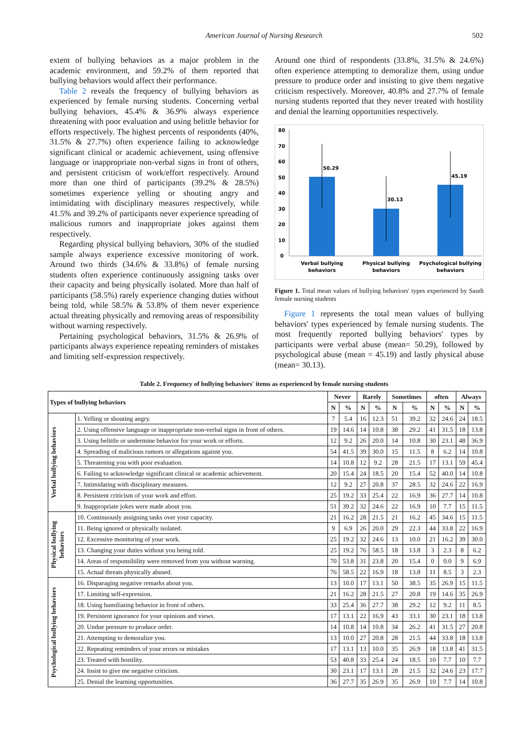American Journal of Nursing Research 502
extent of bullying behaviors as a major problem in the academic environment, and 59.2% of them reported that bullying behaviors would affect their performance.
Table 2 reveals the frequency of bullying behaviors as experienced by female nursing students. Concerning verbal bullying behaviors, 45.4% & 36.9% always experience threatening with poor evaluation and using belittle behavior for efforts respectively. The highest percents of respondents (40%, 31.5% & 27.7%) often experience failing to acknowledge significant clinical or academic achievement, using offensive language or inappropriate non-verbal signs in front of others, and persistent criticism of work/effort respectively. Around more than one third of participants (39.2% & 28.5%) sometimes experience yelling or shouting angry and intimidating with disciplinary measures respectively, while 41.5% and 39.2% of participants never experience spreading of malicious rumors and inappropriate jokes against them respectively.
Regarding physical bullying behaviors, 30% of the studied sample always experience excessive monitoring of work. Around two thirds (34.6% & 33.8%) of female nursing students often experience continuously assigning tasks over their capacity and being physically isolated. More than half of participants (58.5%) rarely experience changing duties without being told, while 58.5% & 53.8% of them never experience actual threating physically and removing areas of responsibility without warning respectively.
Pertaining psychological behaviors, 31.5% & 26.9% of participants always experience repeating reminders of mistakes and limiting self-expression respectively.
Around one third of respondents (33.8%, 31.5% & 24.6%) often experience attempting to demoralize them, using undue pressure to produce order and insisting to give them negative criticism respectively. Moreover, 40.8% and 27.7% of female nursing students reported that they never treated with hostility and denial the learning opportunities respectively.
80
70
60
50
40
30
20
10
0
50.29
30.13
45.19
Verbal bullying
behaviors
Physical bullying
behaviors
Psychological bullying
behaviors
Figure 1. Total mean values of bullying behaviors' types experienced by Saudi female nursing students
Figure 1 represents the total mean values of bullying behaviors' types experienced by female nursing students. The most frequently reported bullying behaviors' types by participants were verbal abuse (mean= 50.29), followed by psychological abuse (mean = 45.19) and lastly physical abuse (mean= 30.13).
Table 2. Frequency of bullying behaviors' items as experienced by female nursing students
| Types of bullying behaviors | | Never | | Rarely | | Sometimes | | often | | Always | |
| --- | --- | --- | --- | --- | --- | --- | --- | --- | --- | --- | --- |
| | | N | % | N | % | N | % | N | % | N | % |
| Verbal bullying behaviors | 1. Yelling or shouting angry. | 7 | 5.4 | 16 | 12.3 | 51 | 39.2 | 32 | 24.6 | 24 | 18.5 |
| | 2. Using offensive language or inappropriate non-verbal signs in front of others. | 19 | 14.6 | 14 | 10.8 | 38 | 29.2 | 41 | 31.5 | 18 | 13.8 |
| | 3. Using belittle or undermine behavior for your work or efforts. | 12 | 9.2 | 26 | 20.0 | 14 | 10.8 | 30 | 23.1 | 48 | 36.9 |
| | 4. Spreading of malicious rumors or allegations against you. | 54 | 41.5 | 39 | 30.0 | 15 | 11.5 | 8 | 6.2 | 14 | 10.8 |
| | 5. Threatening you with poor evaluation. | 14 | 10.8 | 12 | 9.2 | 28 | 21.5 | 17 | 13.1 | 59 | 45.4 |
| | 6. Failing to acknowledge significant clinical or academic achievement. | 20 | 15.4 | 24 | 18.5 | 20 | 15.4 | 52 | 40.0 | 14 | 10.8 |
| | 7. Intimidating with disciplinary measures. | 12 | 9.2 | 27 | 20.8 | 37 | 28.5 | 32 | 24.6 | 22 | 16.9 |
| | 8. Persistent criticism of your work and effort. | 25 | 19.2 | 33 | 25.4 | 22 | 16.9 | 36 | 27.7 | 14 | 10.8 |
| | 9. Inappropriate jokes were made about you. | 51 | 39.2 | 32 | 24.6 | 22 | 16.9 | 10 | 7.7 | 15 | 11.5 |
| Physical bullying behaviors | 10. Continuously assigning tasks over your capacity. | 21 | 16.2 | 28 | 21.5 | 21 | 16.2 | 45 | 34.6 | 15 | 11.5 |
| | 11. Being ignored or physically isolated. | 9 | 6.9 | 26 | 20.0 | 29 | 22.3 | 44 | 33.8 | 22 | 16.9 |
| | 12. Excessive monitoring of your work. | 25 | 19.2 | 32 | 24.6 | 13 | 10.0 | 21 | 16.2 | 39 | 30.0 |
| | 13. Changing your duties without you being told. | 25 | 19.2 | 76 | 58.5 | 18 | 13.8 | 3 | 2.3 | 8 | 6.2 |
| | 14. Areas of responsibility were removed from you without warning. | 70 | 53.8 | 31 | 23.8 | 20 | 15.4 | 0 | 0.0 | 9 | 6.9 |
| | 15. Actual threats physically abused. | 76 | 58.5 | 22 | 16.9 | 18 | 13.8 | 11 | 8.5 | 3 | 2.3 |
| Psychological bullying behaviors | 16. Disparaging negative remarks about you. | 13 | 10.0 | 17 | 13.1 | 50 | 38.5 | 35 | 26.9 | 15 | 11.5 |
| | 17. Limiting self-expression. | 21 | 16.2 | 28 | 21.5 | 27 | 20.8 | 19 | 14.6 | 35 | 26.9 |
| | 18. Using humiliating behavior in front of others. | 33 | 25.4 | 36 | 27.7 | 38 | 29.2 | 12 | 9.2 | 11 | 8.5 |
| | 19. Persistent ignorance for your opinions and views. | 17 | 13.1 | 22 | 16.9 | 43 | 33.1 | 30 | 23.1 | 18 | 13.8 |
| | 20. Undue pressure to produce order. | 14 | 10.8 | 14 | 10.8 | 34 | 26.2 | 41 | 31.5 | 27 | 20.8 |
| | 21. Attempting to demoralize you. | 13 | 10.0 | 27 | 20.8 | 28 | 21.5 | 44 | 33.8 | 18 | 13.8 |
| | 22. Repeating reminders of your errors or mistakes | 17 | 13.1 | 13 | 10.0 | 35 | 26.9 | 18 | 13.8 | 41 | 31.5 |
| | 23. Treated with hostility. | 53 | 40.8 | 33 | 25.4 | 24 | 18.5 | 10 | 7.7 | 10 | 7.7 |
| | 24. Insist to give me negative criticism. | 30 | 23.1 | 17 | 13.1 | 28 | 21.5 | 32 | 24.6 | 23 | 17.7 |
| | 25. Denial the learning opportunities. | 36 | 27.7 | 35 | 26.9 | 35 | 26.9 | 10 | 7.7 | 14 | 10.8 |